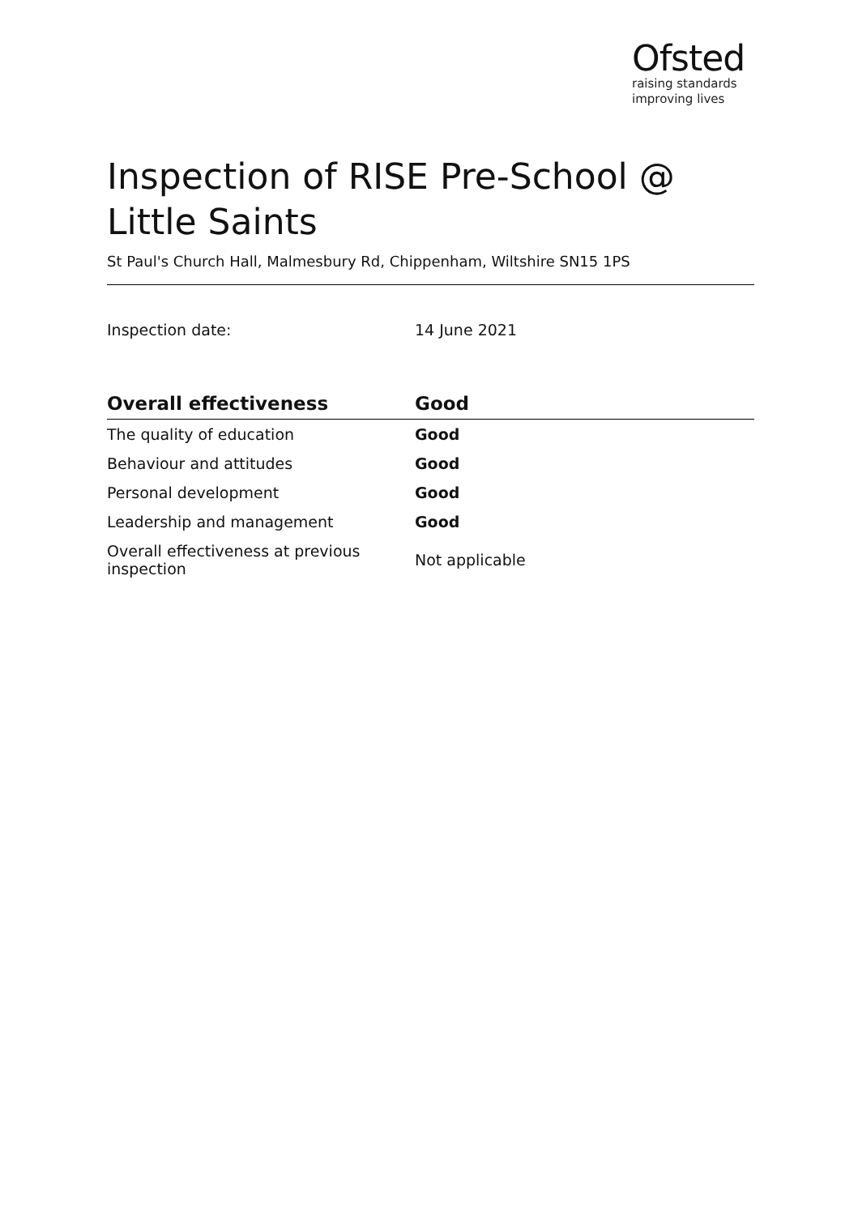Ofsted
raising standards
improving lives
Inspection of RISE Pre-School @ Little Saints
St Paul's Church Hall, Malmesbury Rd, Chippenham, Wiltshire SN15 1PS
Inspection date: 14 June 2021
| Overall effectiveness | Good |
| --- | --- |
| The quality of education | Good |
| Behaviour and attitudes | Good |
| Personal development | Good |
| Leadership and management | Good |
| Overall effectiveness at previous inspection | Not applicable |